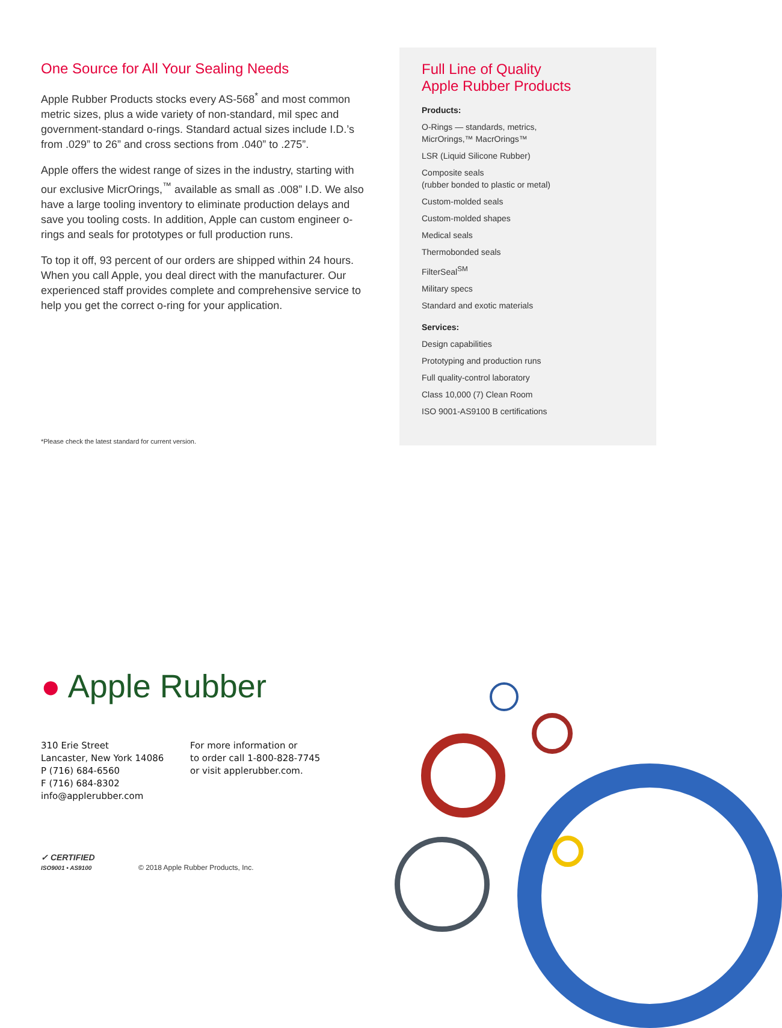One Source for All Your Sealing Needs
Apple Rubber Products stocks every AS-568<sup>*</sup> and most common metric sizes, plus a wide variety of non-standard, mil spec and government-standard o-rings. Standard actual sizes include I.D.’s from .029” to 26” and cross sections from .040” to .275”.
Apple offers the widest range of sizes in the industry, starting with our exclusive MicrOrings,<sup>™</sup> available as small as .008” I.D. We also have a large tooling inventory to eliminate production delays and save you tooling costs. In addition, Apple can custom engineer o-rings and seals for prototypes or full production runs.
To top it off, 93 percent of our orders are shipped within 24 hours. When you call Apple, you deal direct with the manufacturer. Our experienced staff provides complete and comprehensive service to help you get the correct o-ring for your application.
*Please check the latest standard for current version.
Full Line of Quality
Apple Rubber Products
Products:
O-Rings — standards, metrics,
MicrOrings,™ MacrOrings™
LSR (Liquid Silicone Rubber)
Composite seals
(rubber bonded to plastic or metal)
Custom-molded seals
Custom-molded shapes
Medical seals
Thermobonded seals
FilterSeal<sup>SM</sup>
Military specs
Standard and exotic materials
Services:
Design capabilities
Prototyping and production runs
Full quality-control laboratory
Class 10,000 (7) Clean Room
ISO 9001-AS9100 B certifications
● Apple Rubber
310 Erie Street
Lancaster, New York 14086
P (716) 684-6560
F (716) 684-8302
info@applerubber.com
For more information or
to order call 1-800-828-7745
or visit applerubber.com.
✓ CERTIFIED
ISO9001 • AS9100
© 2018 Apple Rubber Products, Inc.